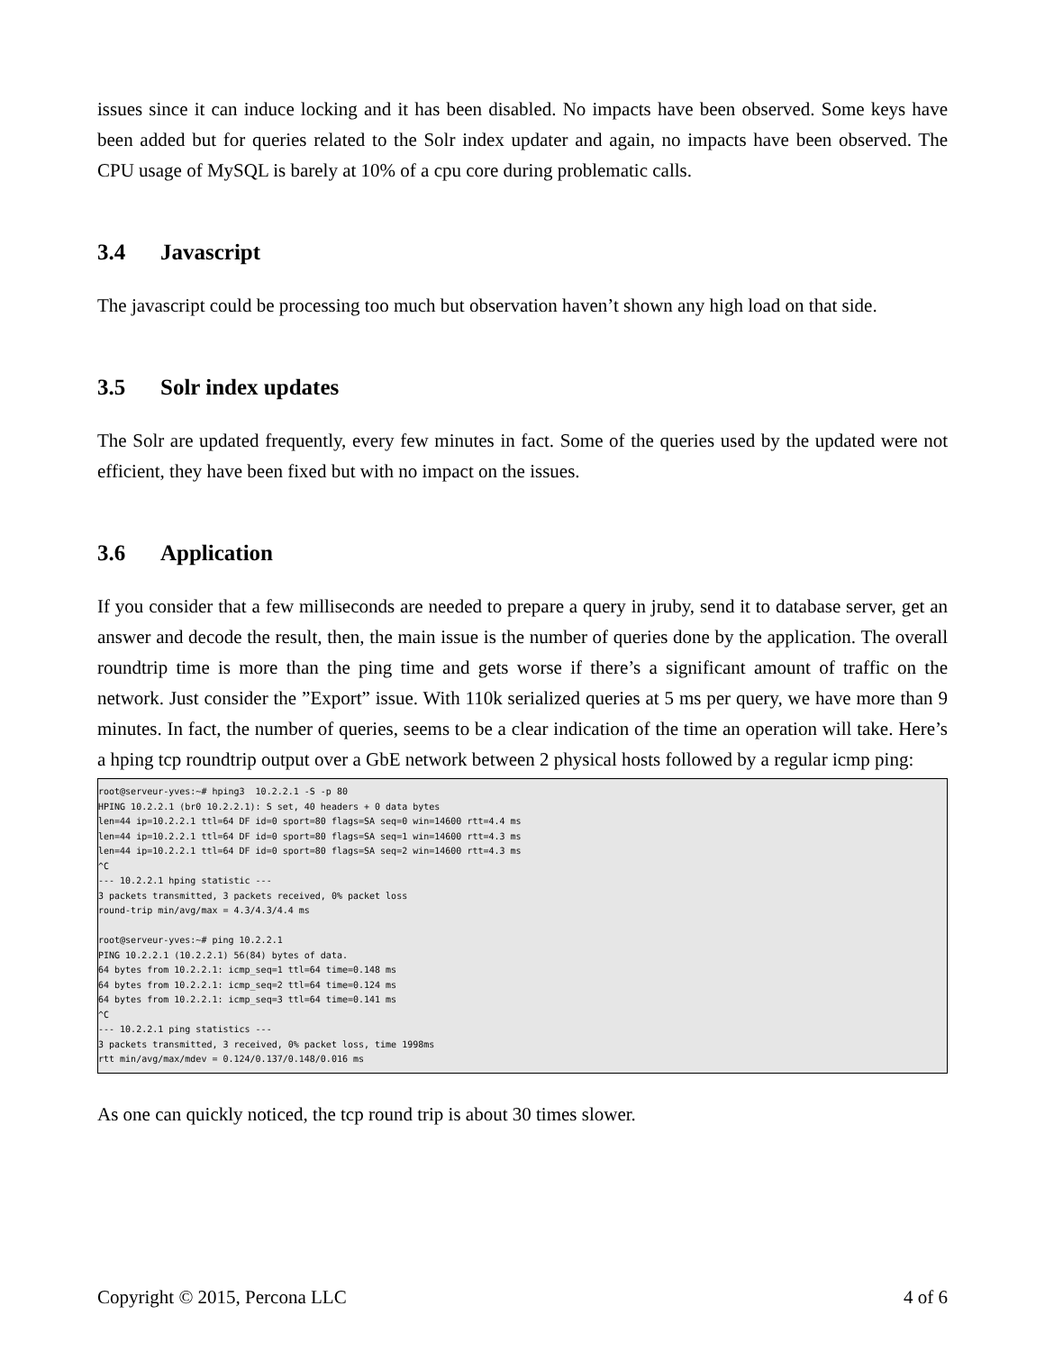issues since it can induce locking and it has been disabled. No impacts have been observed. Some keys have been added but for queries related to the Solr index updater and again, no impacts have been observed. The CPU usage of MySQL is barely at 10% of a cpu core during problematic calls.
3.4 Javascript
The javascript could be processing too much but observation haven’t shown any high load on that side.
3.5 Solr index updates
The Solr are updated frequently, every few minutes in fact. Some of the queries used by the updated were not efficient, they have been fixed but with no impact on the issues.
3.6 Application
If you consider that a few milliseconds are needed to prepare a query in jruby, send it to database server, get an answer and decode the result, then, the main issue is the number of queries done by the application. The overall roundtrip time is more than the ping time and gets worse if there’s a significant amount of traffic on the network. Just consider the ”Export” issue. With 110k serialized queries at 5 ms per query, we have more than 9 minutes. In fact, the number of queries, seems to be a clear indication of the time an operation will take. Here’s a hping tcp roundtrip output over a GbE network between 2 physical hosts followed by a regular icmp ping:
root@serveur-yves:~# hping3  10.2.2.1 -S -p 80
HPING 10.2.2.1 (br0 10.2.2.1): S set, 40 headers + 0 data bytes
len=44 ip=10.2.2.1 ttl=64 DF id=0 sport=80 flags=SA seq=0 win=14600 rtt=4.4 ms
len=44 ip=10.2.2.1 ttl=64 DF id=0 sport=80 flags=SA seq=1 win=14600 rtt=4.3 ms
len=44 ip=10.2.2.1 ttl=64 DF id=0 sport=80 flags=SA seq=2 win=14600 rtt=4.3 ms
^C
--- 10.2.2.1 hping statistic ---
3 packets transmitted, 3 packets received, 0% packet loss
round-trip min/avg/max = 4.3/4.3/4.4 ms

root@serveur-yves:~# ping 10.2.2.1
PING 10.2.2.1 (10.2.2.1) 56(84) bytes of data.
64 bytes from 10.2.2.1: icmp_seq=1 ttl=64 time=0.148 ms
64 bytes from 10.2.2.1: icmp_seq=2 ttl=64 time=0.124 ms
64 bytes from 10.2.2.1: icmp_seq=3 ttl=64 time=0.141 ms
^C
--- 10.2.2.1 ping statistics ---
3 packets transmitted, 3 received, 0% packet loss, time 1998ms
rtt min/avg/max/mdev = 0.124/0.137/0.148/0.016 ms
As one can quickly noticed, the tcp round trip is about 30 times slower.
Copyright © 2015, Percona LLC 4 of 6